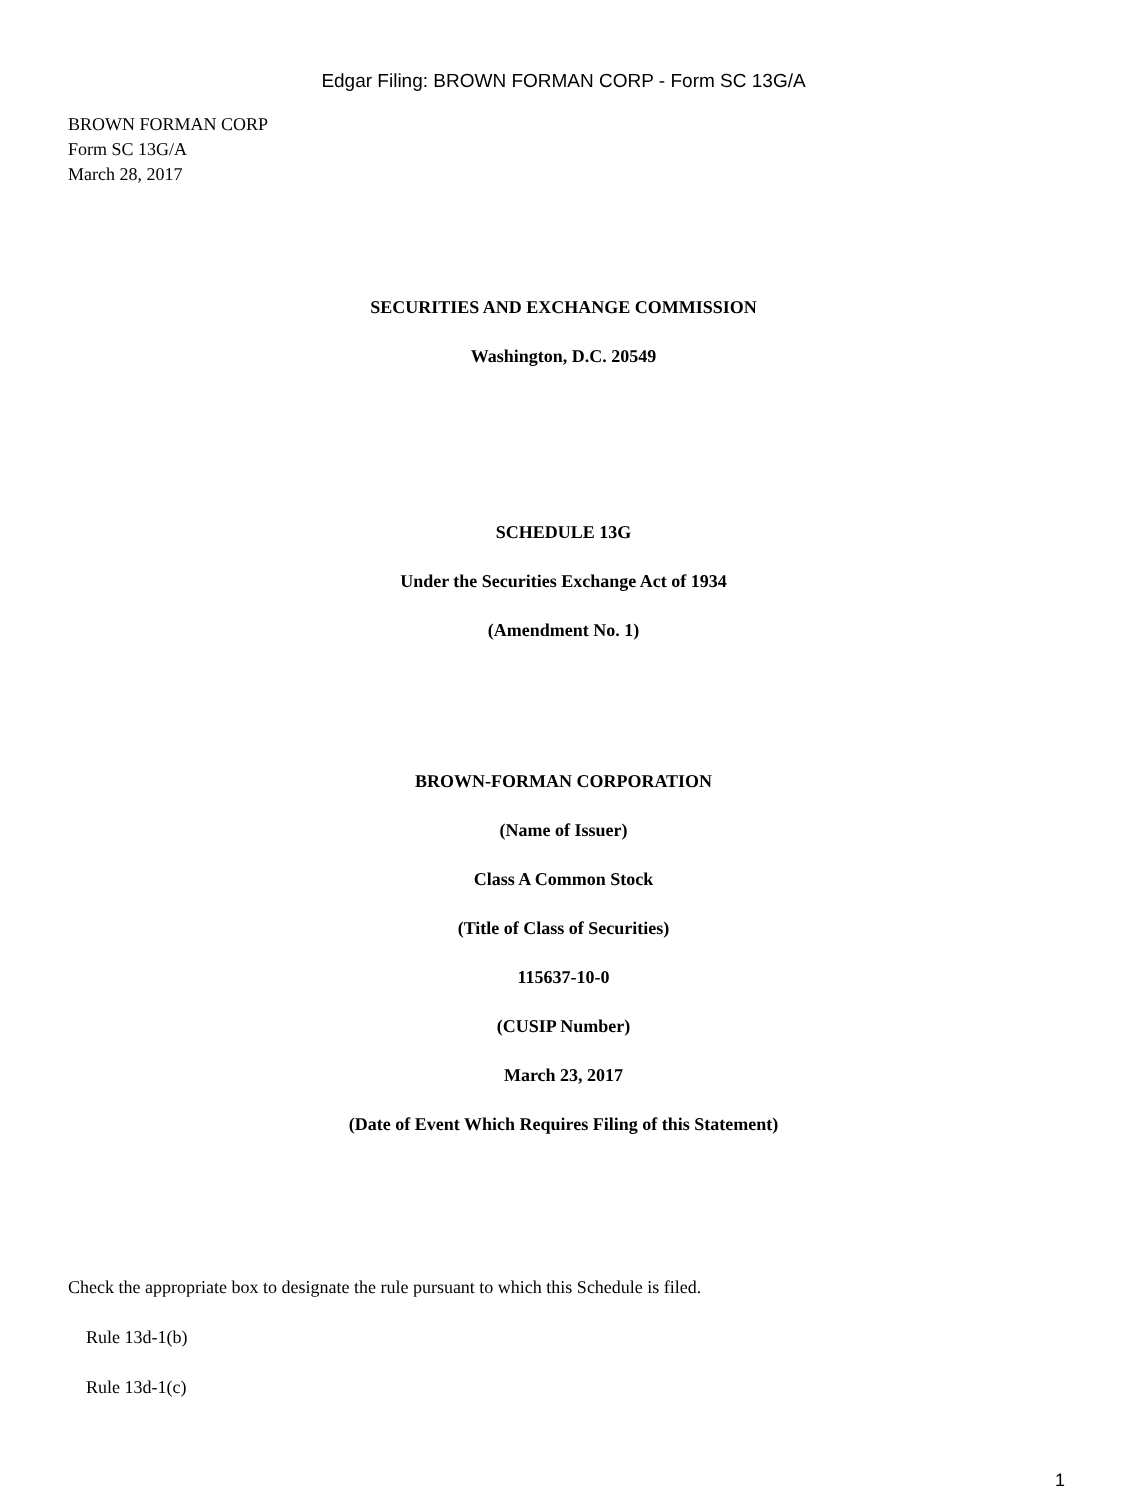Edgar Filing: BROWN FORMAN CORP - Form SC 13G/A
BROWN FORMAN CORP
Form SC 13G/A
March 28, 2017
SECURITIES AND EXCHANGE COMMISSION
Washington, D.C. 20549
SCHEDULE 13G
Under the Securities Exchange Act of 1934
(Amendment No. 1)
BROWN-FORMAN CORPORATION
(Name of Issuer)
Class A Common Stock
(Title of Class of Securities)
115637-10-0
(CUSIP Number)
March 23, 2017
(Date of Event Which Requires Filing of this Statement)
Check the appropriate box to designate the rule pursuant to which this Schedule is filed.
Rule 13d-1(b)
Rule 13d-1(c)
1